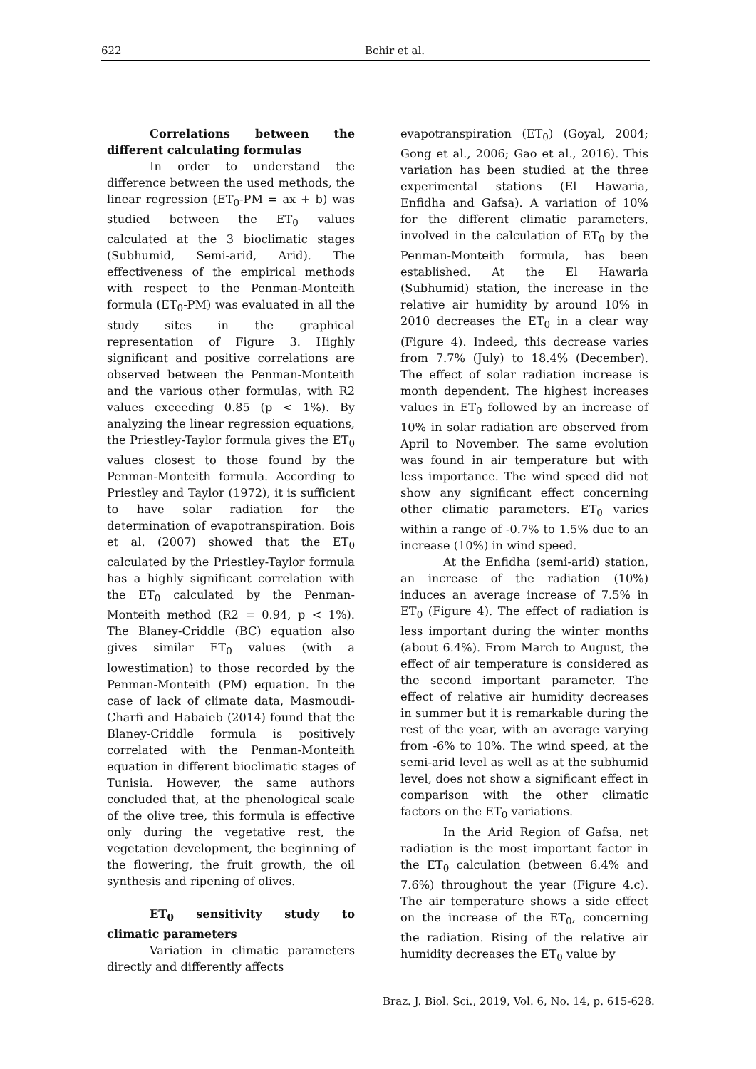622 Bchir et al.
Correlations between the different calculating formulas
In order to understand the difference between the used methods, the linear regression (ET<sub>0</sub>-PM = ax + b) was studied between the ET<sub>0</sub> values calculated at the 3 bioclimatic stages (Subhumid, Semi-arid, Arid). The effectiveness of the empirical methods with respect to the Penman-Monteith formula (ET<sub>0</sub>-PM) was evaluated in all the study sites in the graphical representation of Figure 3. Highly significant and positive correlations are observed between the Penman-Monteith and the various other formulas, with R2 values exceeding 0.85 (p < 1%). By analyzing the linear regression equations, the Priestley-Taylor formula gives the ET<sub>0</sub> values closest to those found by the Penman-Monteith formula. According to Priestley and Taylor (1972), it is sufficient to have solar radiation for the determination of evapotranspiration. Bois et al. (2007) showed that the ET<sub>0</sub> calculated by the Priestley-Taylor formula has a highly significant correlation with the ET<sub>0</sub> calculated by the Penman-Monteith method (R2 = 0.94, p < 1%). The Blaney-Criddle (BC) equation also gives similar ET<sub>0</sub> values (with a lowestimation) to those recorded by the Penman-Monteith (PM) equation. In the case of lack of climate data, Masmoudi-Charfi and Habaieb (2014) found that the Blaney-Criddle formula is positively correlated with the Penman-Monteith equation in different bioclimatic stages of Tunisia. However, the same authors concluded that, at the phenological scale of the olive tree, this formula is effective only during the vegetative rest, the vegetation development, the beginning of the flowering, the fruit growth, the oil synthesis and ripening of olives.
ET<sub>0</sub> sensitivity study to climatic parameters
Variation in climatic parameters directly and differently affects
evapotranspiration (ET<sub>0</sub>) (Goyal, 2004; Gong et al., 2006; Gao et al., 2016). This variation has been studied at the three experimental stations (El Hawaria, Enfidha and Gafsa). A variation of 10% for the different climatic parameters, involved in the calculation of ET<sub>0</sub> by the Penman-Monteith formula, has been established. At the El Hawaria (Subhumid) station, the increase in the relative air humidity by around 10% in 2010 decreases the ET<sub>0</sub> in a clear way (Figure 4). Indeed, this decrease varies from 7.7% (July) to 18.4% (December). The effect of solar radiation increase is month dependent. The highest increases values in ET<sub>0</sub> followed by an increase of 10% in solar radiation are observed from April to November. The same evolution was found in air temperature but with less importance. The wind speed did not show any significant effect concerning other climatic parameters. ET<sub>0</sub> varies within a range of -0.7% to 1.5% due to an increase (10%) in wind speed.
At the Enfidha (semi-arid) station, an increase of the radiation (10%) induces an average increase of 7.5% in ET<sub>0</sub> (Figure 4). The effect of radiation is less important during the winter months (about 6.4%). From March to August, the effect of air temperature is considered as the second important parameter. The effect of relative air humidity decreases in summer but it is remarkable during the rest of the year, with an average varying from -6% to 10%. The wind speed, at the semi-arid level as well as at the subhumid level, does not show a significant effect in comparison with the other climatic factors on the ET<sub>0</sub> variations.
In the Arid Region of Gafsa, net radiation is the most important factor in the ET<sub>0</sub> calculation (between 6.4% and 7.6%) throughout the year (Figure 4.c). The air temperature shows a side effect on the increase of the ET<sub>0</sub>, concerning the radiation. Rising of the relative air humidity decreases the ET<sub>0</sub> value by
Braz. J. Biol. Sci., 2019, Vol. 6, No. 14, p. 615-628.